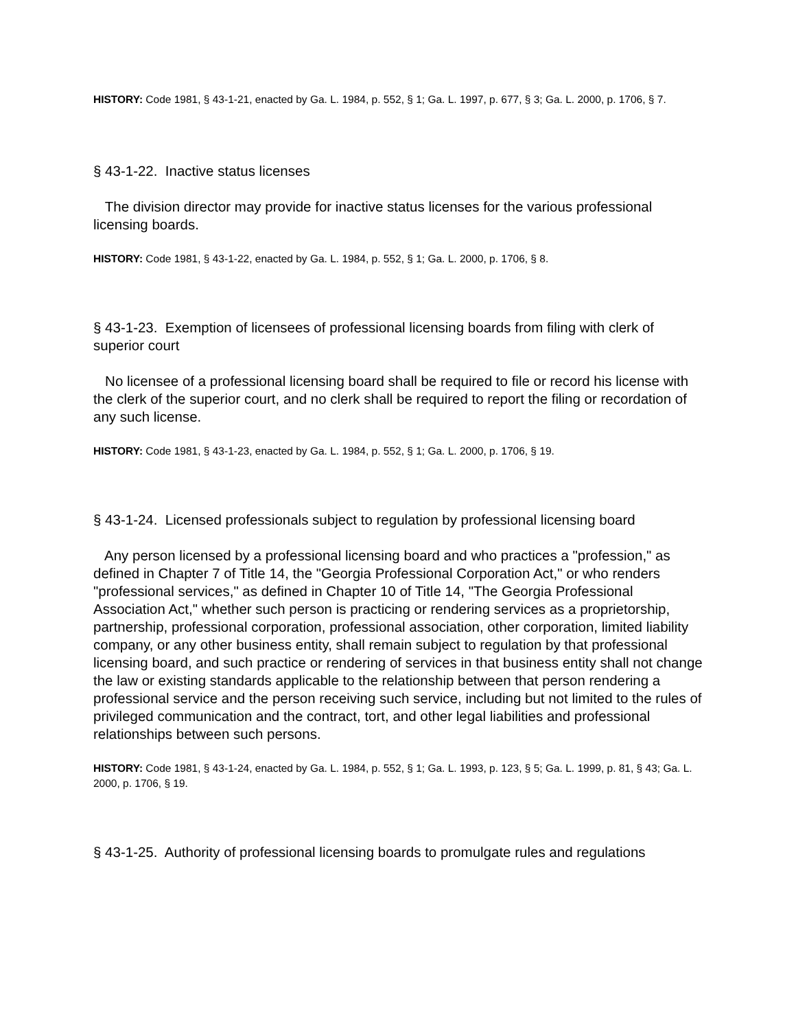HISTORY: Code 1981, § 43-1-21, enacted by Ga. L. 1984, p. 552, § 1; Ga. L. 1997, p. 677, § 3; Ga. L. 2000, p. 1706, § 7.
§ 43-1-22. Inactive status licenses
The division director may provide for inactive status licenses for the various professional licensing boards.
HISTORY: Code 1981, § 43-1-22, enacted by Ga. L. 1984, p. 552, § 1; Ga. L. 2000, p. 1706, § 8.
§ 43-1-23. Exemption of licensees of professional licensing boards from filing with clerk of superior court
No licensee of a professional licensing board shall be required to file or record his license with the clerk of the superior court, and no clerk shall be required to report the filing or recordation of any such license.
HISTORY: Code 1981, § 43-1-23, enacted by Ga. L. 1984, p. 552, § 1; Ga. L. 2000, p. 1706, § 19.
§ 43-1-24. Licensed professionals subject to regulation by professional licensing board
Any person licensed by a professional licensing board and who practices a "profession," as defined in Chapter 7 of Title 14, the "Georgia Professional Corporation Act," or who renders "professional services," as defined in Chapter 10 of Title 14, "The Georgia Professional Association Act," whether such person is practicing or rendering services as a proprietorship, partnership, professional corporation, professional association, other corporation, limited liability company, or any other business entity, shall remain subject to regulation by that professional licensing board, and such practice or rendering of services in that business entity shall not change the law or existing standards applicable to the relationship between that person rendering a professional service and the person receiving such service, including but not limited to the rules of privileged communication and the contract, tort, and other legal liabilities and professional relationships between such persons.
HISTORY: Code 1981, § 43-1-24, enacted by Ga. L. 1984, p. 552, § 1; Ga. L. 1993, p. 123, § 5; Ga. L. 1999, p. 81, § 43; Ga. L. 2000, p. 1706, § 19.
§ 43-1-25. Authority of professional licensing boards to promulgate rules and regulations